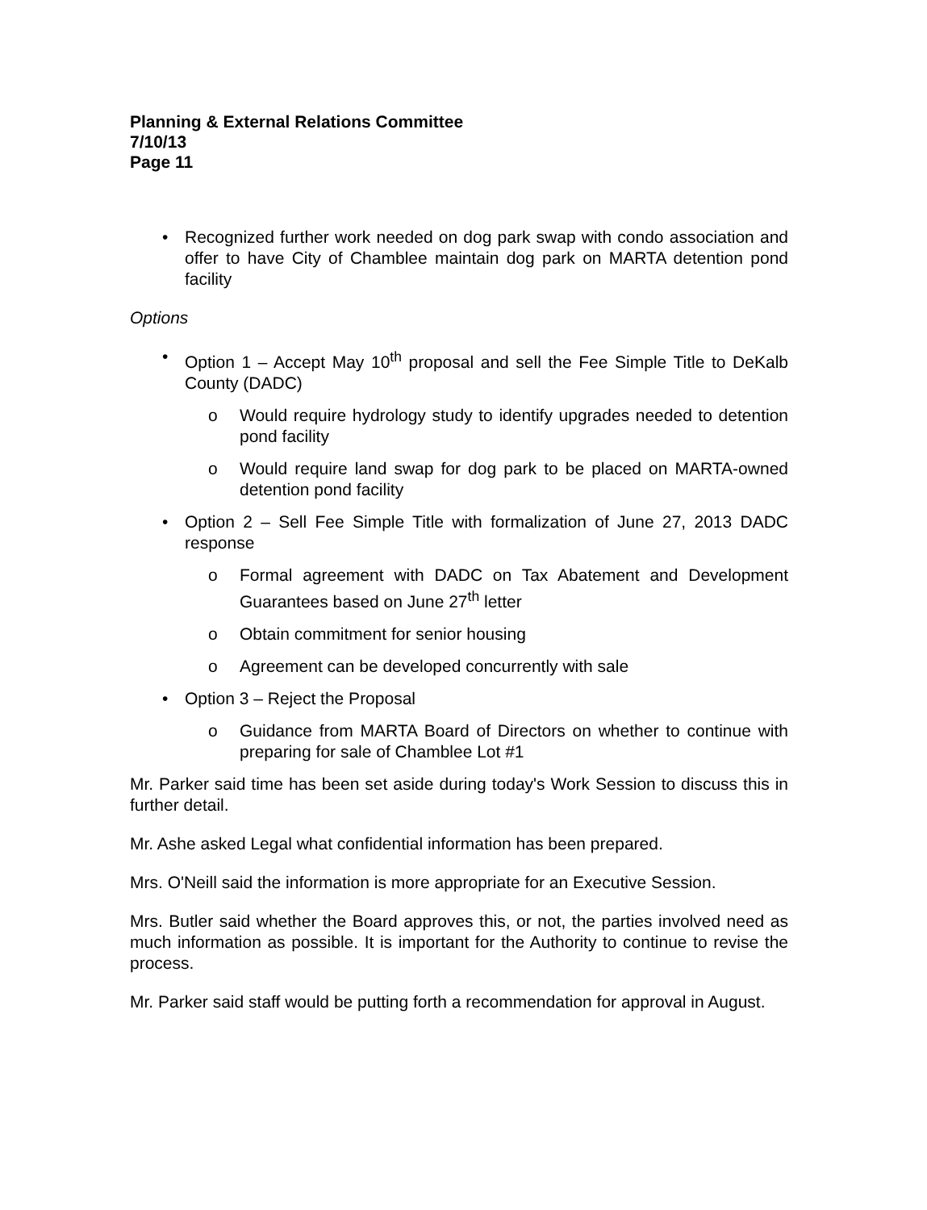Planning & External Relations Committee
7/10/13
Page 11
Recognized further work needed on dog park swap with condo association and offer to have City of Chamblee maintain dog park on MARTA detention pond facility
Options
Option 1 – Accept May 10<sup>th</sup> proposal and sell the Fee Simple Title to DeKalb County (DADC)
Would require hydrology study to identify upgrades needed to detention pond facility
Would require land swap for dog park to be placed on MARTA-owned detention pond facility
Option 2 – Sell Fee Simple Title with formalization of June 27, 2013 DADC response
Formal agreement with DADC on Tax Abatement and Development Guarantees based on June 27<sup>th</sup> letter
Obtain commitment for senior housing
Agreement can be developed concurrently with sale
Option 3 – Reject the Proposal
Guidance from MARTA Board of Directors on whether to continue with preparing for sale of Chamblee Lot #1
Mr. Parker said time has been set aside during today's Work Session to discuss this in further detail.
Mr. Ashe asked Legal what confidential information has been prepared.
Mrs. O'Neill said the information is more appropriate for an Executive Session.
Mrs. Butler said whether the Board approves this, or not, the parties involved need as much information as possible. It is important for the Authority to continue to revise the process.
Mr. Parker said staff would be putting forth a recommendation for approval in August.